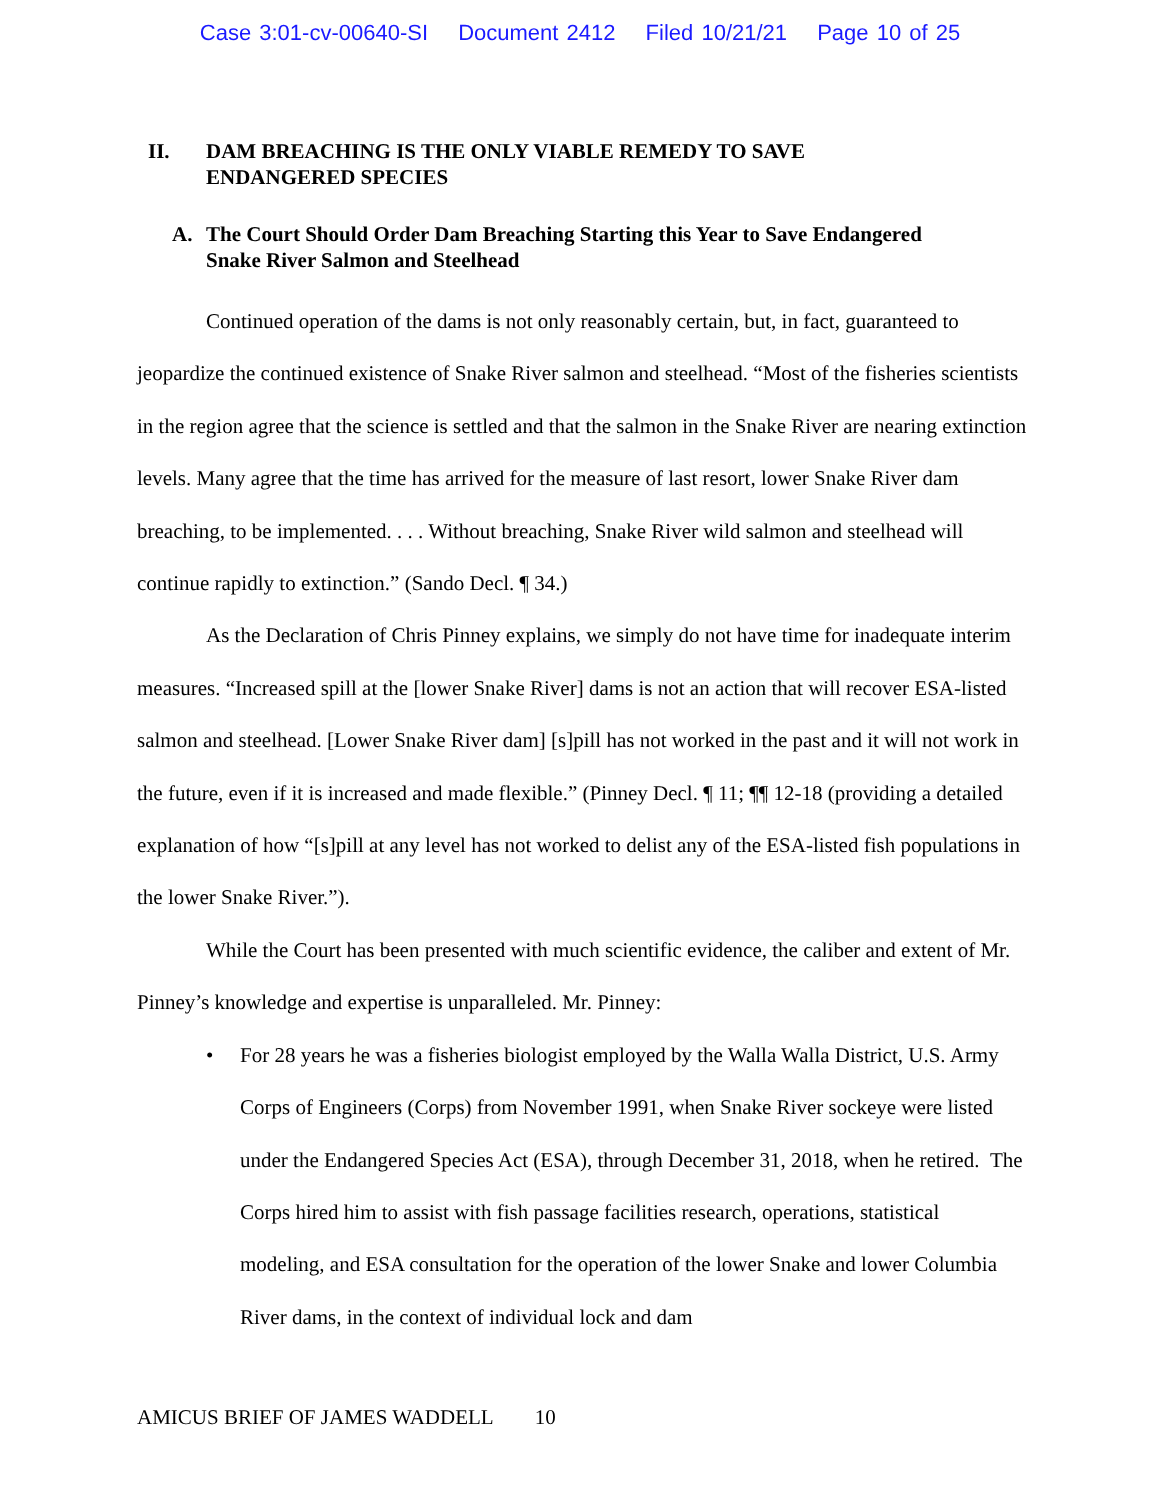Case 3:01-cv-00640-SI Document 2412 Filed 10/21/21 Page 10 of 25
II. DAM BREACHING IS THE ONLY VIABLE REMEDY TO SAVE
ENDANGERED SPECIES
A. The Court Should Order Dam Breaching Starting this Year to Save Endangered
Snake River Salmon and Steelhead
Continued operation of the dams is not only reasonably certain, but, in fact, guaranteed to jeopardize the continued existence of Snake River salmon and steelhead. “Most of the fisheries scientists in the region agree that the science is settled and that the salmon in the Snake River are nearing extinction levels. Many agree that the time has arrived for the measure of last resort, lower Snake River dam breaching, to be implemented. . . . Without breaching, Snake River wild salmon and steelhead will continue rapidly to extinction.” (Sando Decl. ¶ 34.)
As the Declaration of Chris Pinney explains, we simply do not have time for inadequate interim measures. “Increased spill at the [lower Snake River] dams is not an action that will recover ESA-listed salmon and steelhead. [Lower Snake River dam] [s]pill has not worked in the past and it will not work in the future, even if it is increased and made flexible.” (Pinney Decl. ¶ 11; ¶¶ 12-18 (providing a detailed explanation of how “[s]pill at any level has not worked to delist any of the ESA-listed fish populations in the lower Snake River.”).
While the Court has been presented with much scientific evidence, the caliber and extent of Mr. Pinney’s knowledge and expertise is unparalleled. Mr. Pinney:
• For 28 years he was a fisheries biologist employed by the Walla Walla District, U.S. Army Corps of Engineers (Corps) from November 1991, when Snake River sockeye were listed under the Endangered Species Act (ESA), through December 31, 2018, when he retired. The Corps hired him to assist with fish passage facilities research, operations, statistical modeling, and ESA consultation for the operation of the lower Snake and lower Columbia River dams, in the context of individual lock and dam
AMICUS BRIEF OF JAMES WADDELL 10